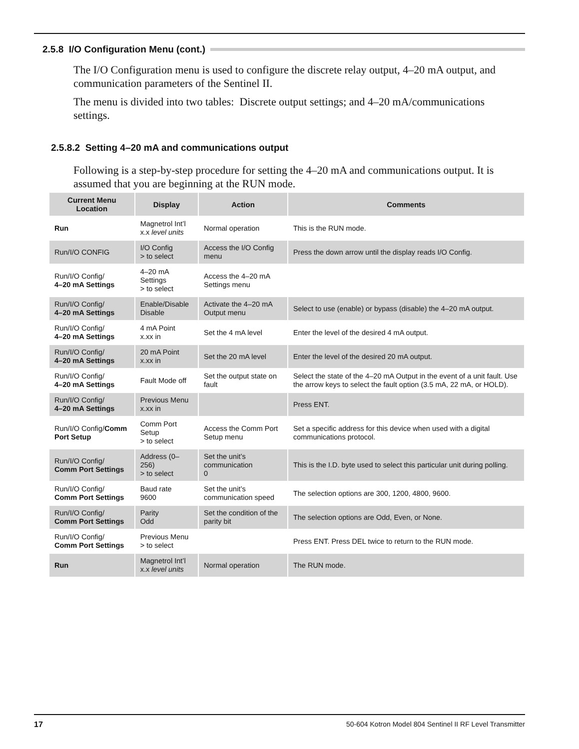2.5.8 I/O Configuration Menu (cont.)
The I/O Configuration menu is used to configure the discrete relay output, 4–20 mA output, and communication parameters of the Sentinel II.
The menu is divided into two tables: Discrete output settings; and 4–20 mA/communications settings.
2.5.8.2 Setting 4–20 mA and communications output
Following is a step-by-step procedure for setting the 4–20 mA and communications output. It is assumed that you are beginning at the RUN mode.
| Current Menu Location | Display | Action | Comments |
| --- | --- | --- | --- |
| Run | Magnetrol Int’l x.x level units | Normal operation | This is the RUN mode. |
| Run/I/O CONFIG | I/O Config > to select | Access the I/O Config menu | Press the down arrow until the display reads I/O Config. |
| Run/I/O Config/ 4–20 mA Settings | 4–20 mA Settings > to select | Access the 4–20 mA Settings menu | |
| Run/I/O Config/ 4–20 mA Settings | Enable/Disable Disable | Activate the 4–20 mA Output menu | Select to use (enable) or bypass (disable) the 4–20 mA output. |
| Run/I/O Config/ 4–20 mA Settings | 4 mA Point x.xx in | Set the 4 mA level | Enter the level of the desired 4 mA output. |
| Run/I/O Config/ 4–20 mA Settings | 20 mA Point x.xx in | Set the 20 mA level | Enter the level of the desired 20 mA output. |
| Run/I/O Config/ 4–20 mA Settings | Fault Mode off | Set the output state on fault | Select the state of the 4–20 mA Output in the event of a unit fault. Use the arrow keys to select the fault option (3.5 mA, 22 mA, or HOLD). |
| Run/I/O Config/ 4–20 mA Settings | Previous Menu x.xx in | | Press ENT. |
| Run/I/O Config/ Comm Port Setup | Comm Port Setup > to select | Access the Comm Port Setup menu | Set a specific address for this device when used with a digital communications protocol. |
| Run/I/O Config/ Comm Port Settings | Address (0–256) > to select | Set the unit’s communication 0 | This is the I.D. byte used to select this particular unit during polling. |
| Run/I/O Config/ Comm Port Settings | Baud rate 9600 | Set the unit’s communication speed | The selection options are 300, 1200, 4800, 9600. |
| Run/I/O Config/ Comm Port Settings | Parity Odd | Set the condition of the parity bit | The selection options are Odd, Even, or None. |
| Run/I/O Config/ Comm Port Settings | Previous Menu > to select | | Press ENT. Press DEL twice to return to the RUN mode. |
| Run | Magnetrol Int’l x.x level units | Normal operation | The RUN mode. |
17 50-604 Kotron Model 804 Sentinel II RF Level Transmitter